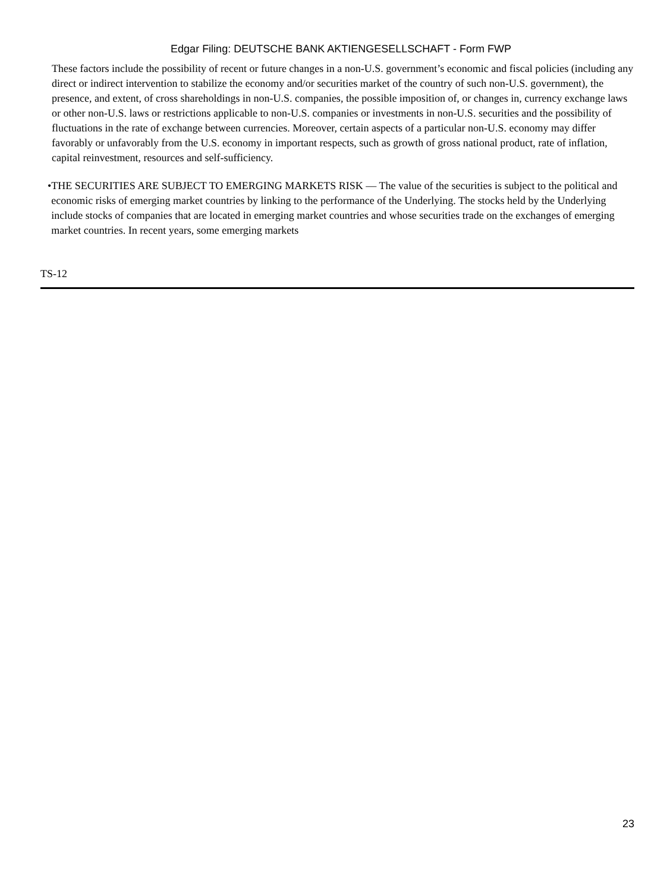Edgar Filing: DEUTSCHE BANK AKTIENGESELLSCHAFT - Form FWP
These factors include the possibility of recent or future changes in a non-U.S. government’s economic and fiscal policies (including any direct or indirect intervention to stabilize the economy and/or securities market of the country of such non-U.S. government), the presence, and extent, of cross shareholdings in non-U.S. companies, the possible imposition of, or changes in, currency exchange laws or other non-U.S. laws or restrictions applicable to non-U.S. companies or investments in non-U.S. securities and the possibility of fluctuations in the rate of exchange between currencies. Moreover, certain aspects of a particular non-U.S. economy may differ favorably or unfavorably from the U.S. economy in important respects, such as growth of gross national product, rate of inflation, capital reinvestment, resources and self-sufficiency.
• THE SECURITIES ARE SUBJECT TO EMERGING MARKETS RISK — The value of the securities is subject to the political and economic risks of emerging market countries by linking to the performance of the Underlying. The stocks held by the Underlying include stocks of companies that are located in emerging market countries and whose securities trade on the exchanges of emerging market countries. In recent years, some emerging markets
TS-12
23